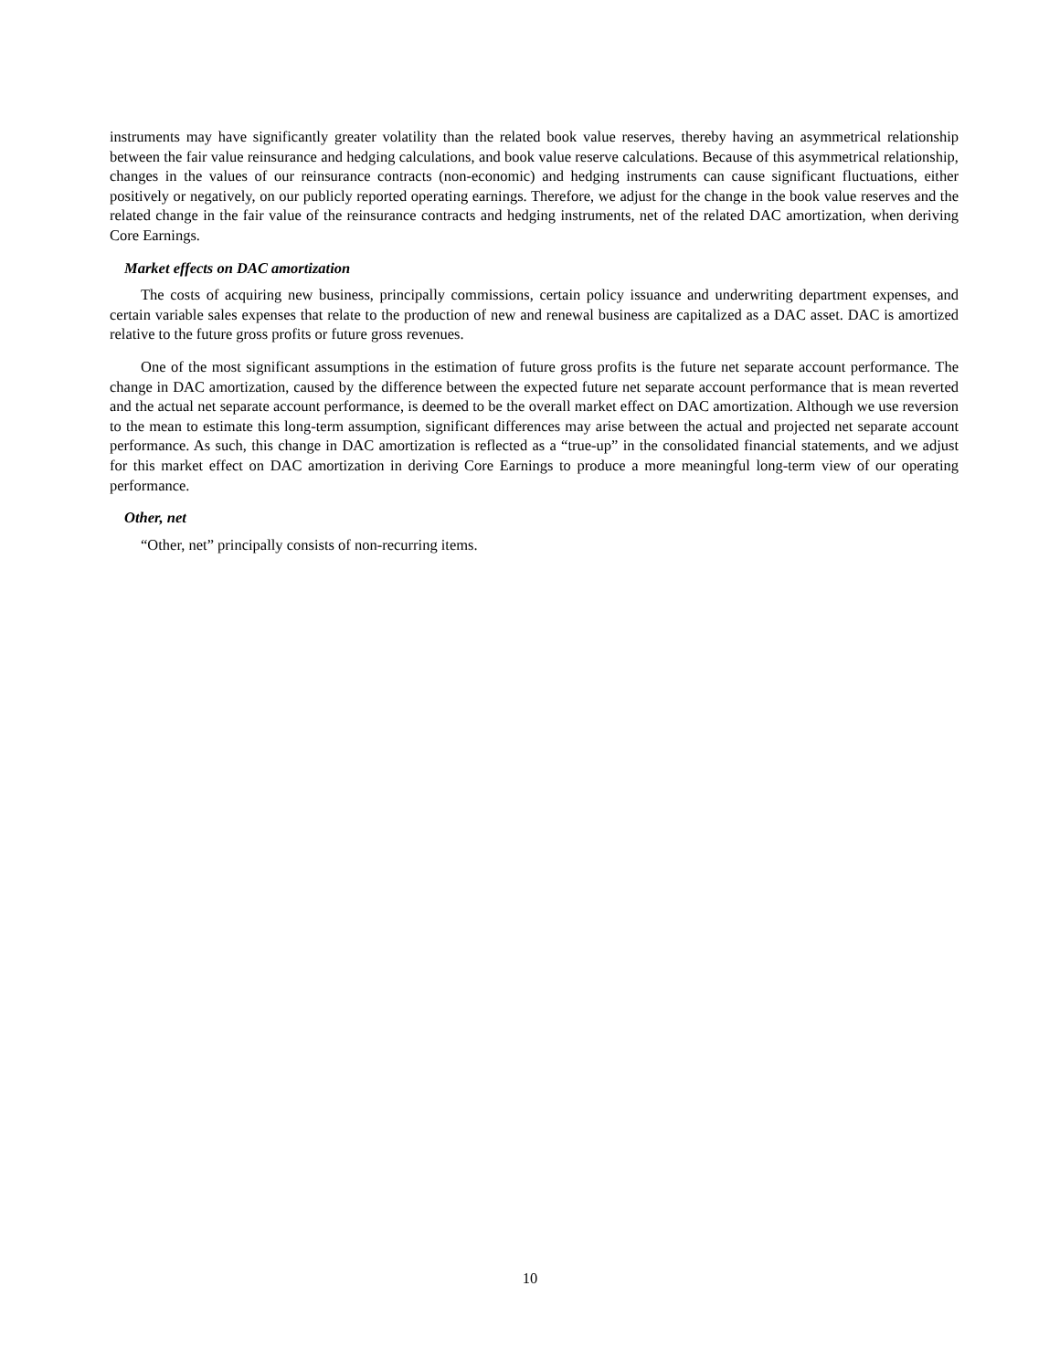instruments may have significantly greater volatility than the related book value reserves, thereby having an asymmetrical relationship between the fair value reinsurance and hedging calculations, and book value reserve calculations. Because of this asymmetrical relationship, changes in the values of our reinsurance contracts (non-economic) and hedging instruments can cause significant fluctuations, either positively or negatively, on our publicly reported operating earnings. Therefore, we adjust for the change in the book value reserves and the related change in the fair value of the reinsurance contracts and hedging instruments, net of the related DAC amortization, when deriving Core Earnings.
Market effects on DAC amortization
The costs of acquiring new business, principally commissions, certain policy issuance and underwriting department expenses, and certain variable sales expenses that relate to the production of new and renewal business are capitalized as a DAC asset. DAC is amortized relative to the future gross profits or future gross revenues.
One of the most significant assumptions in the estimation of future gross profits is the future net separate account performance. The change in DAC amortization, caused by the difference between the expected future net separate account performance that is mean reverted and the actual net separate account performance, is deemed to be the overall market effect on DAC amortization. Although we use reversion to the mean to estimate this long-term assumption, significant differences may arise between the actual and projected net separate account performance. As such, this change in DAC amortization is reflected as a “true-up” in the consolidated financial statements, and we adjust for this market effect on DAC amortization in deriving Core Earnings to produce a more meaningful long-term view of our operating performance.
Other, net
“Other, net” principally consists of non-recurring items.
10